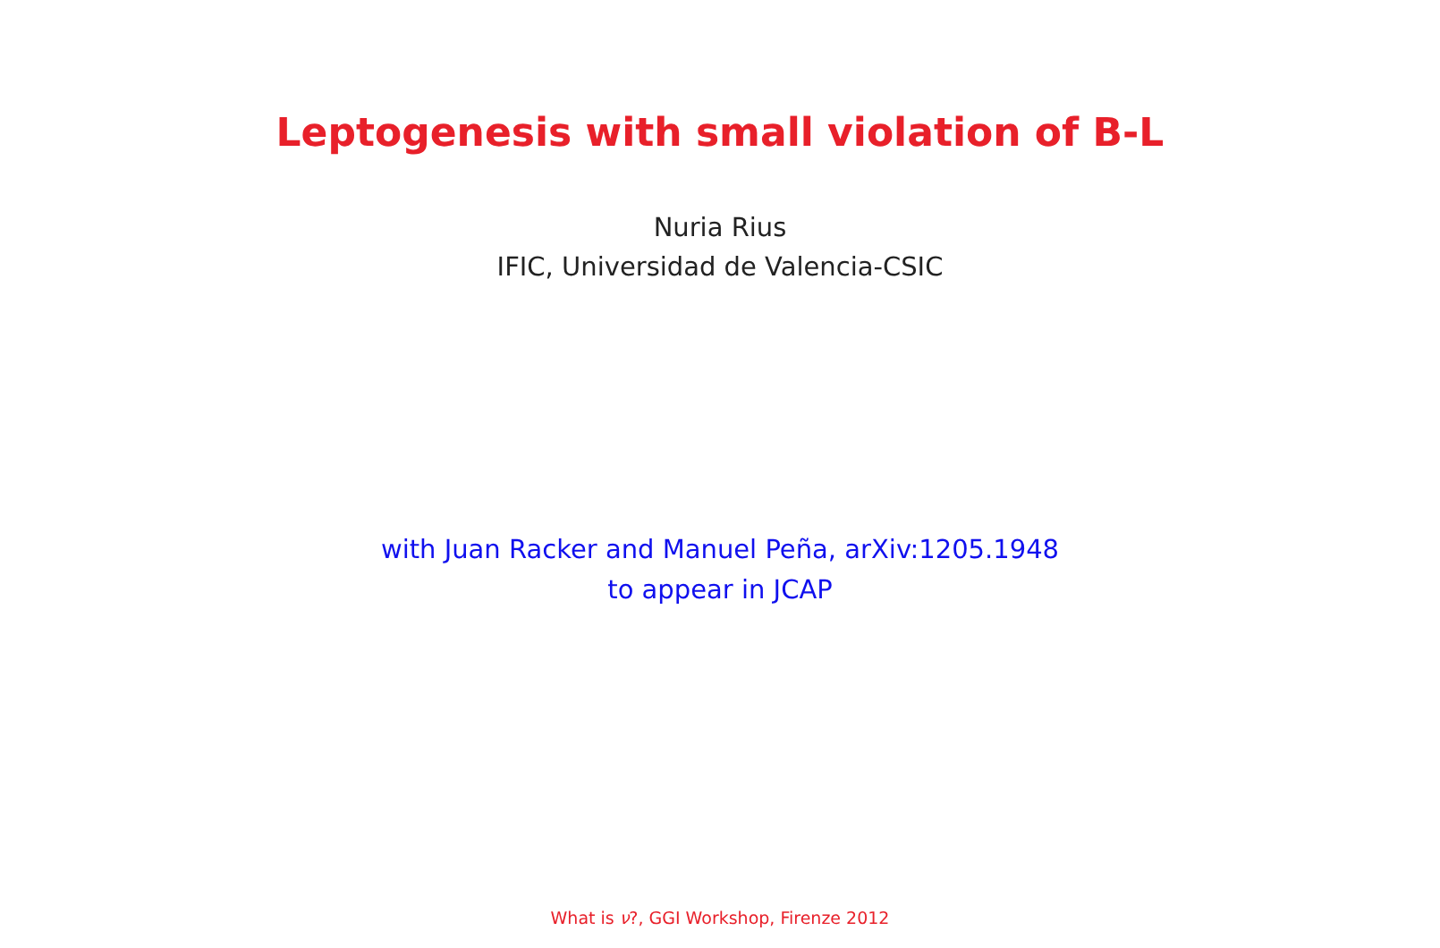Leptogenesis with small violation of B-L
Nuria Rius
IFIC, Universidad de Valencia-CSIC
with Juan Racker and Manuel Peña, arXiv:1205.1948
to appear in JCAP
What is ν?, GGI Workshop, Firenze 2012